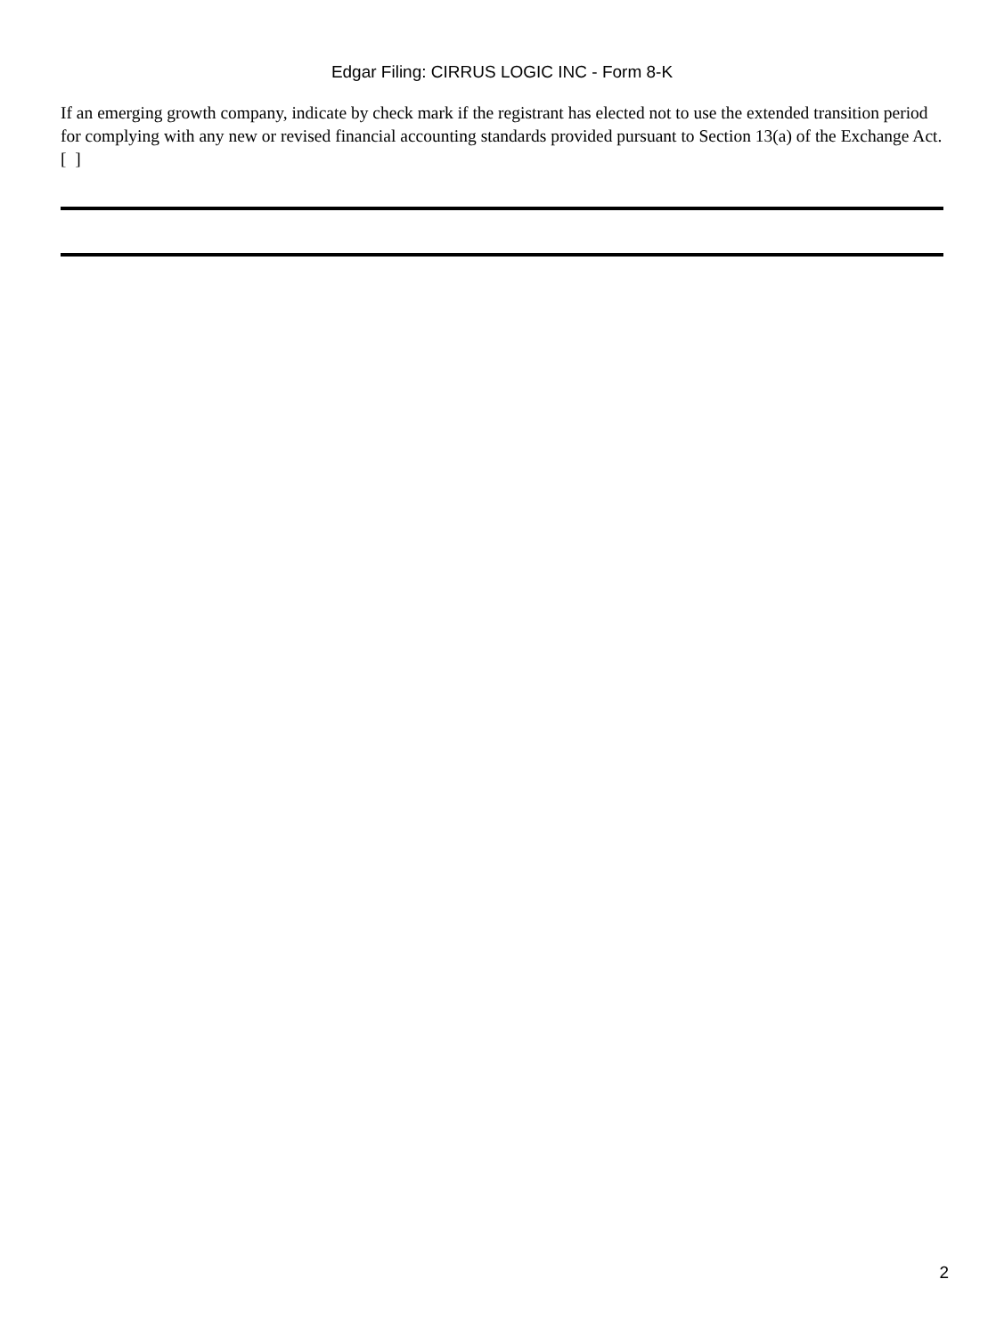Edgar Filing: CIRRUS LOGIC INC - Form 8-K
If an emerging growth company, indicate by check mark if the registrant has elected not to use the extended transition period for complying with any new or revised financial accounting standards provided pursuant to Section 13(a) of the Exchange Act. [ ]
2